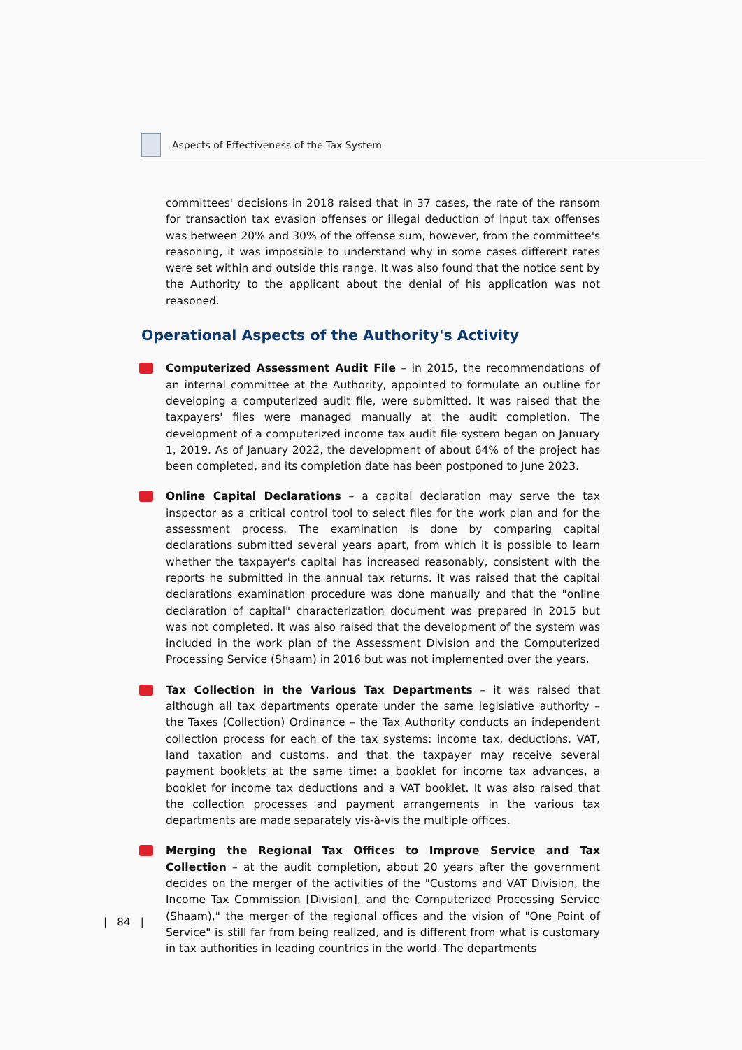Aspects of Effectiveness of the Tax System
committees' decisions in 2018 raised that in 37 cases, the rate of the ransom for transaction tax evasion offenses or illegal deduction of input tax offenses was between 20% and 30% of the offense sum, however, from the committee's reasoning, it was impossible to understand why in some cases different rates were set within and outside this range. It was also found that the notice sent by the Authority to the applicant about the denial of his application was not reasoned.
Operational Aspects of the Authority's Activity
Computerized Assessment Audit File – in 2015, the recommendations of an internal committee at the Authority, appointed to formulate an outline for developing a computerized audit file, were submitted. It was raised that the taxpayers' files were managed manually at the audit completion. The development of a computerized income tax audit file system began on January 1, 2019. As of January 2022, the development of about 64% of the project has been completed, and its completion date has been postponed to June 2023.
Online Capital Declarations – a capital declaration may serve the tax inspector as a critical control tool to select files for the work plan and for the assessment process. The examination is done by comparing capital declarations submitted several years apart, from which it is possible to learn whether the taxpayer's capital has increased reasonably, consistent with the reports he submitted in the annual tax returns. It was raised that the capital declarations examination procedure was done manually and that the "online declaration of capital" characterization document was prepared in 2015 but was not completed. It was also raised that the development of the system was included in the work plan of the Assessment Division and the Computerized Processing Service (Shaam) in 2016 but was not implemented over the years.
Tax Collection in the Various Tax Departments – it was raised that although all tax departments operate under the same legislative authority – the Taxes (Collection) Ordinance – the Tax Authority conducts an independent collection process for each of the tax systems: income tax, deductions, VAT, land taxation and customs, and that the taxpayer may receive several payment booklets at the same time: a booklet for income tax advances, a booklet for income tax deductions and a VAT booklet. It was also raised that the collection processes and payment arrangements in the various tax departments are made separately vis-à-vis the multiple offices.
Merging the Regional Tax Offices to Improve Service and Tax Collection – at the audit completion, about 20 years after the government decides on the merger of the activities of the "Customs and VAT Division, the Income Tax Commission [Division], and the Computerized Processing Service (Shaam)," the merger of the regional offices and the vision of "One Point of Service" is still far from being realized, and is different from what is customary in tax authorities in leading countries in the world. The departments
| 84 |